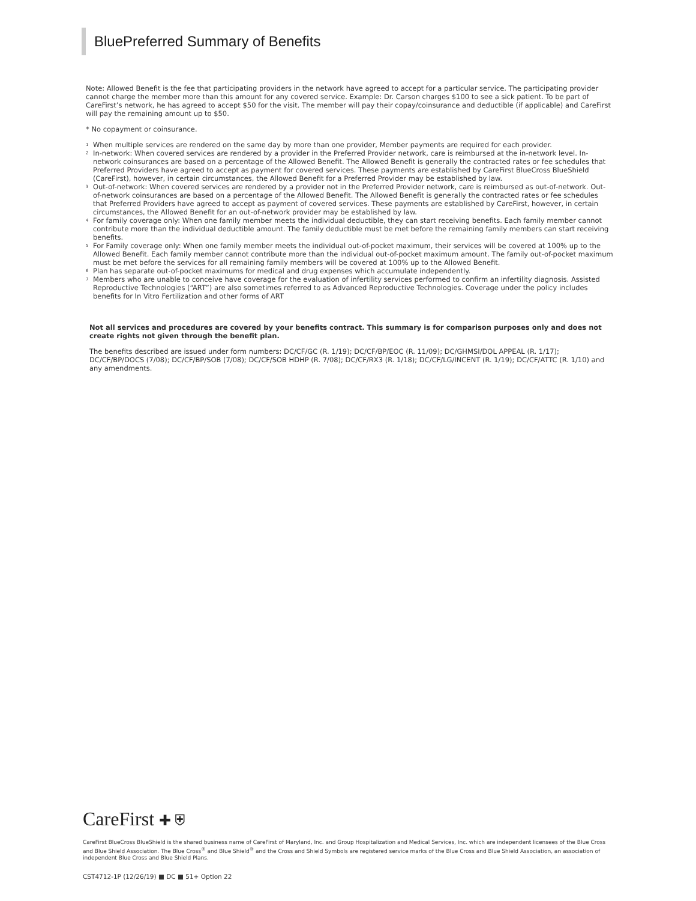BluePreferred Summary of Benefits
Note: Allowed Benefit is the fee that participating providers in the network have agreed to accept for a particular service. The participating provider cannot charge the member more than this amount for any covered service. Example: Dr. Carson charges $100 to see a sick patient. To be part of CareFirst’s network, he has agreed to accept $50 for the visit. The member will pay their copay/coinsurance and deductible (if applicable) and CareFirst will pay the remaining amount up to $50.
* No copayment or coinsurance.
<sup>1</sup> When multiple services are rendered on the same day by more than one provider, Member payments are required for each provider.
<sup>2</sup> In-network: When covered services are rendered by a provider in the Preferred Provider network, care is reimbursed at the in-network level. In-network coinsurances are based on a percentage of the Allowed Benefit. The Allowed Benefit is generally the contracted rates or fee schedules that Preferred Providers have agreed to accept as payment for covered services. These payments are established by CareFirst BlueCross BlueShield (CareFirst), however, in certain circumstances, the Allowed Benefit for a Preferred Provider may be established by law.
<sup>3</sup> Out-of-network: When covered services are rendered by a provider not in the Preferred Provider network, care is reimbursed as out-of-network. Out-of-network coinsurances are based on a percentage of the Allowed Benefit. The Allowed Benefit is generally the contracted rates or fee schedules that Preferred Providers have agreed to accept as payment of covered services. These payments are established by CareFirst, however, in certain circumstances, the Allowed Benefit for an out-of-network provider may be established by law.
<sup>4</sup> For family coverage only: When one family member meets the individual deductible, they can start receiving benefits. Each family member cannot contribute more than the individual deductible amount. The family deductible must be met before the remaining family members can start receiving benefits.
<sup>5</sup> For Family coverage only: When one family member meets the individual out-of-pocket maximum, their services will be covered at 100% up to the Allowed Benefit. Each family member cannot contribute more than the individual out-of-pocket maximum amount. The family out-of-pocket maximum must be met before the services for all remaining family members will be covered at 100% up to the Allowed Benefit.
<sup>6</sup> Plan has separate out-of-pocket maximums for medical and drug expenses which accumulate independently.
<sup>7</sup> Members who are unable to conceive have coverage for the evaluation of infertility services performed to confirm an infertility diagnosis. Assisted Reproductive Technologies (“ART”) are also sometimes referred to as Advanced Reproductive Technologies. Coverage under the policy includes benefits for In Vitro Fertilization and other forms of ART
Not all services and procedures are covered by your benefits contract. This summary is for comparison purposes only and does not create rights not given through the benefit plan.
The benefits described are issued under form numbers: DC/CF/GC (R. 1/19); DC/CF/BP/EOC (R. 11/09); DC/GHMSI/DOL APPEAL (R. 1/17); DC/CF/BP/DOCS (7/08); DC/CF/BP/SOB (7/08); DC/CF/SOB HDHP (R. 7/08); DC/CF/RX3 (R. 1/18); DC/CF/LG/INCENT (R. 1/19); DC/CF/ATTC (R. 1/10) and any amendments.
CareFirst ✚ ⛨
CareFirst BlueCross BlueShield is the shared business name of CareFirst of Maryland, Inc. and Group Hospitalization and Medical Services, Inc. which are independent licensees of the Blue Cross and Blue Shield Association. The Blue Cross<sup>®</sup> and Blue Shield<sup>®</sup> and the Cross and Shield Symbols are registered service marks of the Blue Cross and Blue Shield Association, an association of independent Blue Cross and Blue Shield Plans.
CST4712-1P (12/26/19) ■ DC ■ 51+ Option 22